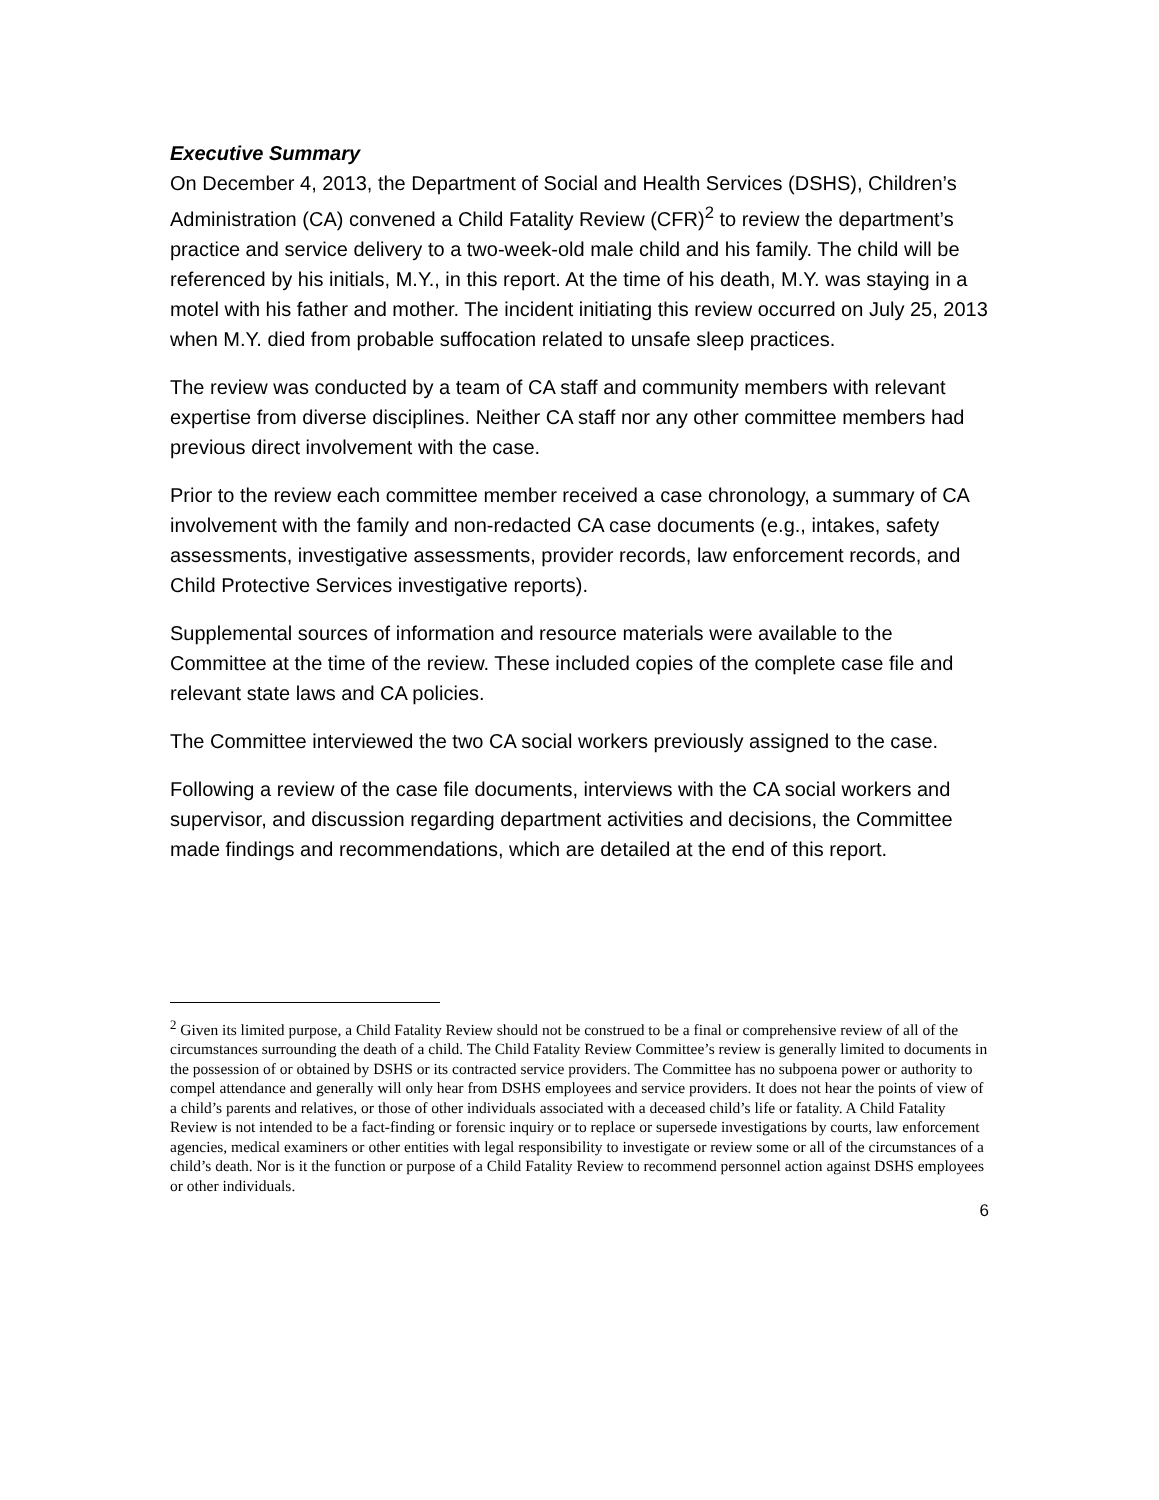Executive Summary
On December 4, 2013, the Department of Social and Health Services (DSHS), Children’s Administration (CA) convened a Child Fatality Review (CFR)<sup>2</sup> to review the department’s practice and service delivery to a two-week-old male child and his family. The child will be referenced by his initials, M.Y., in this report. At the time of his death, M.Y. was staying in a motel with his father and mother. The incident initiating this review occurred on July 25, 2013 when M.Y. died from probable suffocation related to unsafe sleep practices.
The review was conducted by a team of CA staff and community members with relevant expertise from diverse disciplines. Neither CA staff nor any other committee members had previous direct involvement with the case.
Prior to the review each committee member received a case chronology, a summary of CA involvement with the family and non-redacted CA case documents (e.g., intakes, safety assessments, investigative assessments, provider records, law enforcement records, and Child Protective Services investigative reports).
Supplemental sources of information and resource materials were available to the Committee at the time of the review. These included copies of the complete case file and relevant state laws and CA policies.
The Committee interviewed the two CA social workers previously assigned to the case.
Following a review of the case file documents, interviews with the CA social workers and supervisor, and discussion regarding department activities and decisions, the Committee made findings and recommendations, which are detailed at the end of this report.
<sup>2</sup> Given its limited purpose, a Child Fatality Review should not be construed to be a final or comprehensive review of all of the circumstances surrounding the death of a child. The Child Fatality Review Committee’s review is generally limited to documents in the possession of or obtained by DSHS or its contracted service providers. The Committee has no subpoena power or authority to compel attendance and generally will only hear from DSHS employees and service providers. It does not hear the points of view of a child’s parents and relatives, or those of other individuals associated with a deceased child’s life or fatality. A Child Fatality Review is not intended to be a fact-finding or forensic inquiry or to replace or supersede investigations by courts, law enforcement agencies, medical examiners or other entities with legal responsibility to investigate or review some or all of the circumstances of a child’s death. Nor is it the function or purpose of a Child Fatality Review to recommend personnel action against DSHS employees or other individuals.
6